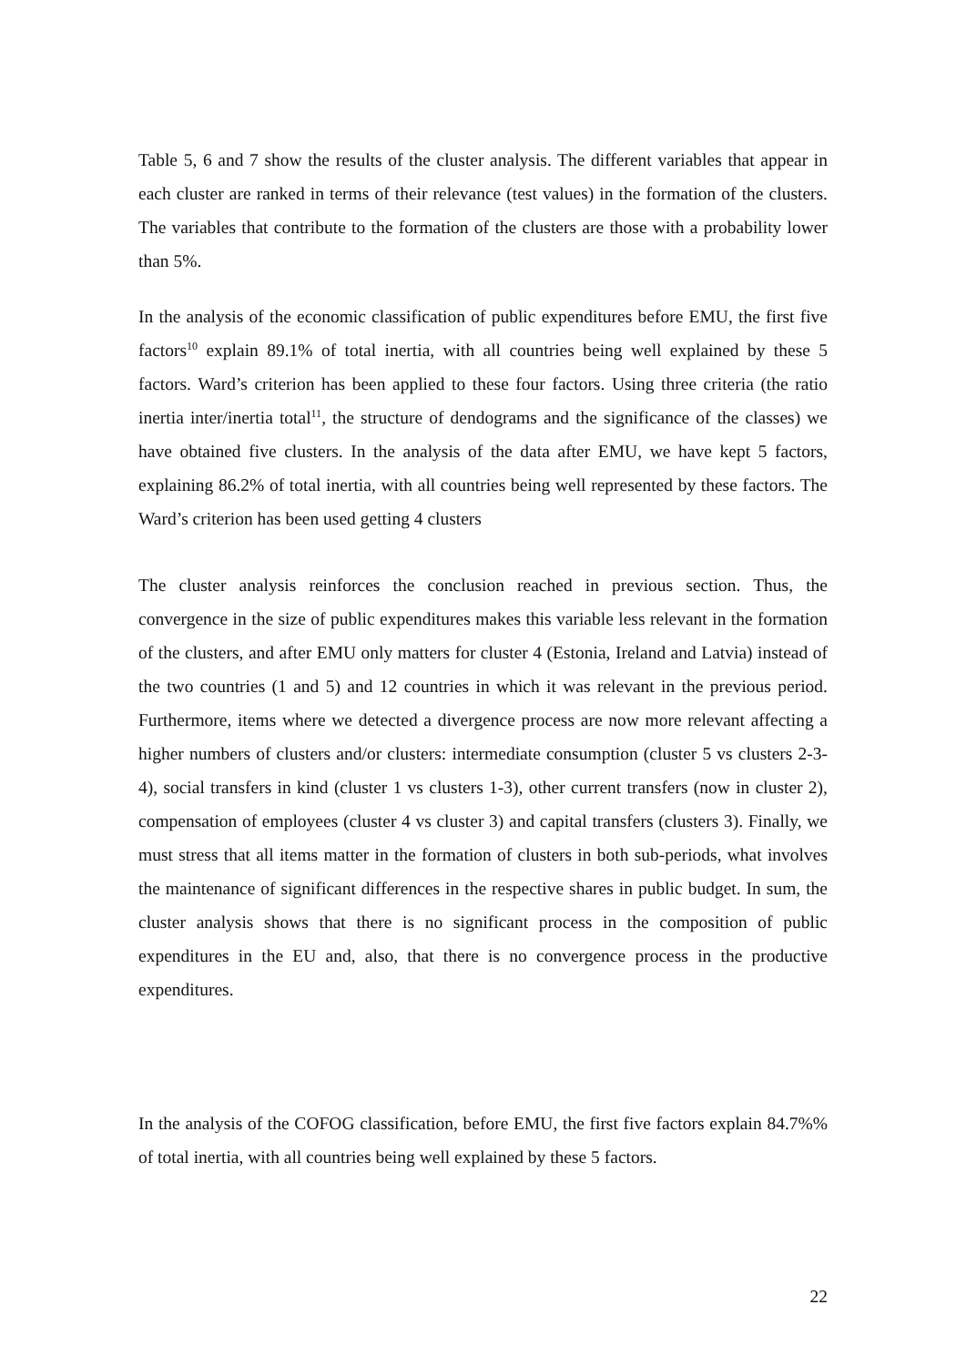Table 5, 6 and 7 show the results of the cluster analysis. The different variables that appear in each cluster are ranked in terms of their relevance (test values) in the formation of the clusters. The variables that contribute to the formation of the clusters are those with a probability lower than 5%.
In the analysis of the economic classification of public expenditures before EMU, the first five factors<sup>10</sup> explain 89.1% of total inertia, with all countries being well explained by these 5 factors. Ward’s criterion has been applied to these four factors. Using three criteria (the ratio inertia inter/inertia total<sup>11</sup>, the structure of dendograms and the significance of the classes) we have obtained five clusters. In the analysis of the data after EMU, we have kept 5 factors, explaining 86.2% of total inertia, with all countries being well represented by these factors. The Ward’s criterion has been used getting 4 clusters
The cluster analysis reinforces the conclusion reached in previous section. Thus, the convergence in the size of public expenditures makes this variable less relevant in the formation of the clusters, and after EMU only matters for cluster 4 (Estonia, Ireland and Latvia) instead of the two countries (1 and 5) and 12 countries in which it was relevant in the previous period. Furthermore, items where we detected a divergence process are now more relevant affecting a higher numbers of clusters and/or clusters: intermediate consumption (cluster 5 vs clusters 2-3-4), social transfers in kind (cluster 1 vs clusters 1-3), other current transfers (now in cluster 2), compensation of employees (cluster 4 vs cluster 3) and capital transfers (clusters 3). Finally, we must stress that all items matter in the formation of clusters in both sub-periods, what involves the maintenance of significant differences in the respective shares in public budget. In sum, the cluster analysis shows that there is no significant process in the composition of public expenditures in the EU and, also, that there is no convergence process in the productive expenditures.
In the analysis of the COFOG classification, before EMU, the first five factors explain 84.7%% of total inertia, with all countries being well explained by these 5 factors.
22